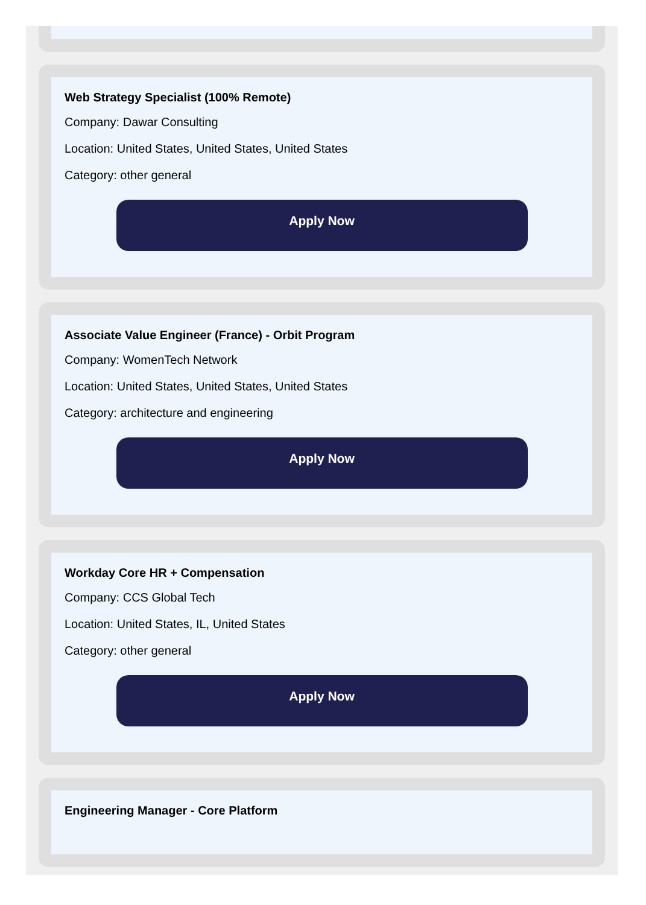Web Strategy Specialist (100% Remote)
Company: Dawar Consulting
Location: United States, United States, United States
Category: other general
Apply Now
Associate Value Engineer (France) - Orbit Program
Company: WomenTech Network
Location: United States, United States, United States
Category: architecture and engineering
Apply Now
Workday Core HR + Compensation
Company: CCS Global Tech
Location: United States, IL, United States
Category: other general
Apply Now
Engineering Manager - Core Platform